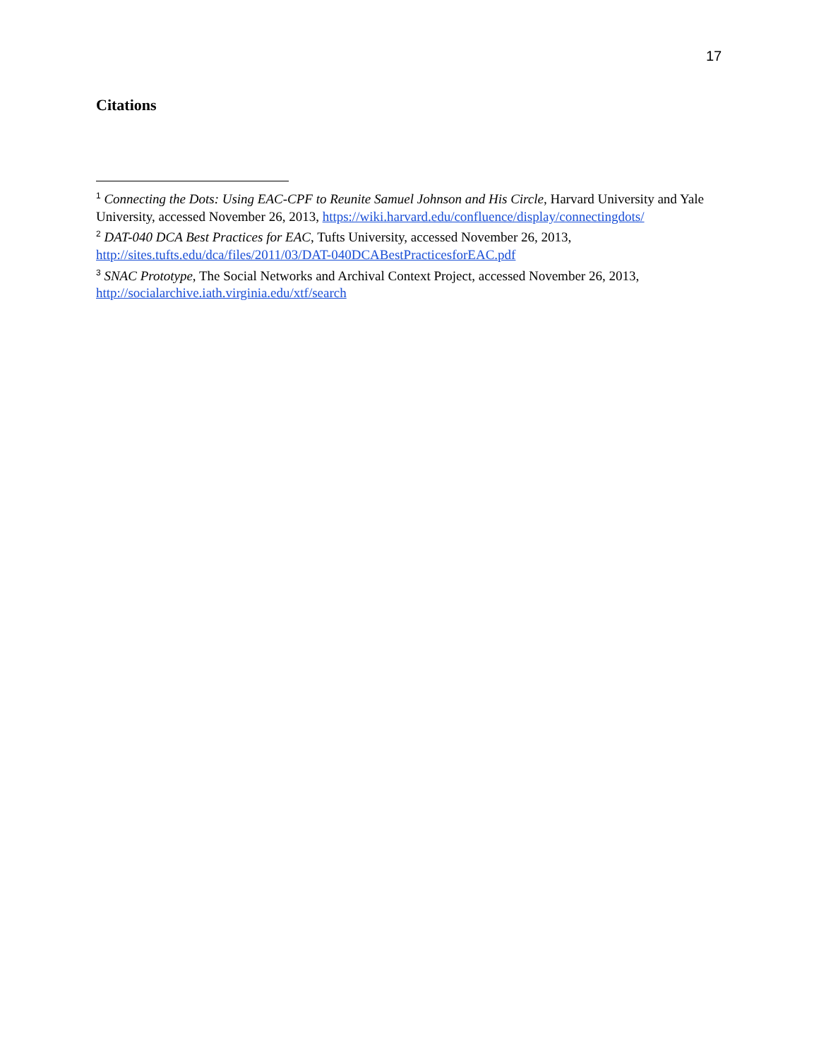17
Citations
<sup>1</sup> Connecting the Dots: Using EAC-CPF to Reunite Samuel Johnson and His Circle, Harvard University and Yale University, accessed November 26, 2013, https://wiki.harvard.edu/confluence/display/connectingdots/
<sup>2</sup> DAT-040 DCA Best Practices for EAC, Tufts University, accessed November 26, 2013, http://sites.tufts.edu/dca/files/2011/03/DAT-040DCABestPracticesforEAC.pdf
<sup>3</sup> SNAC Prototype, The Social Networks and Archival Context Project, accessed November 26, 2013, http://socialarchive.iath.virginia.edu/xtf/search